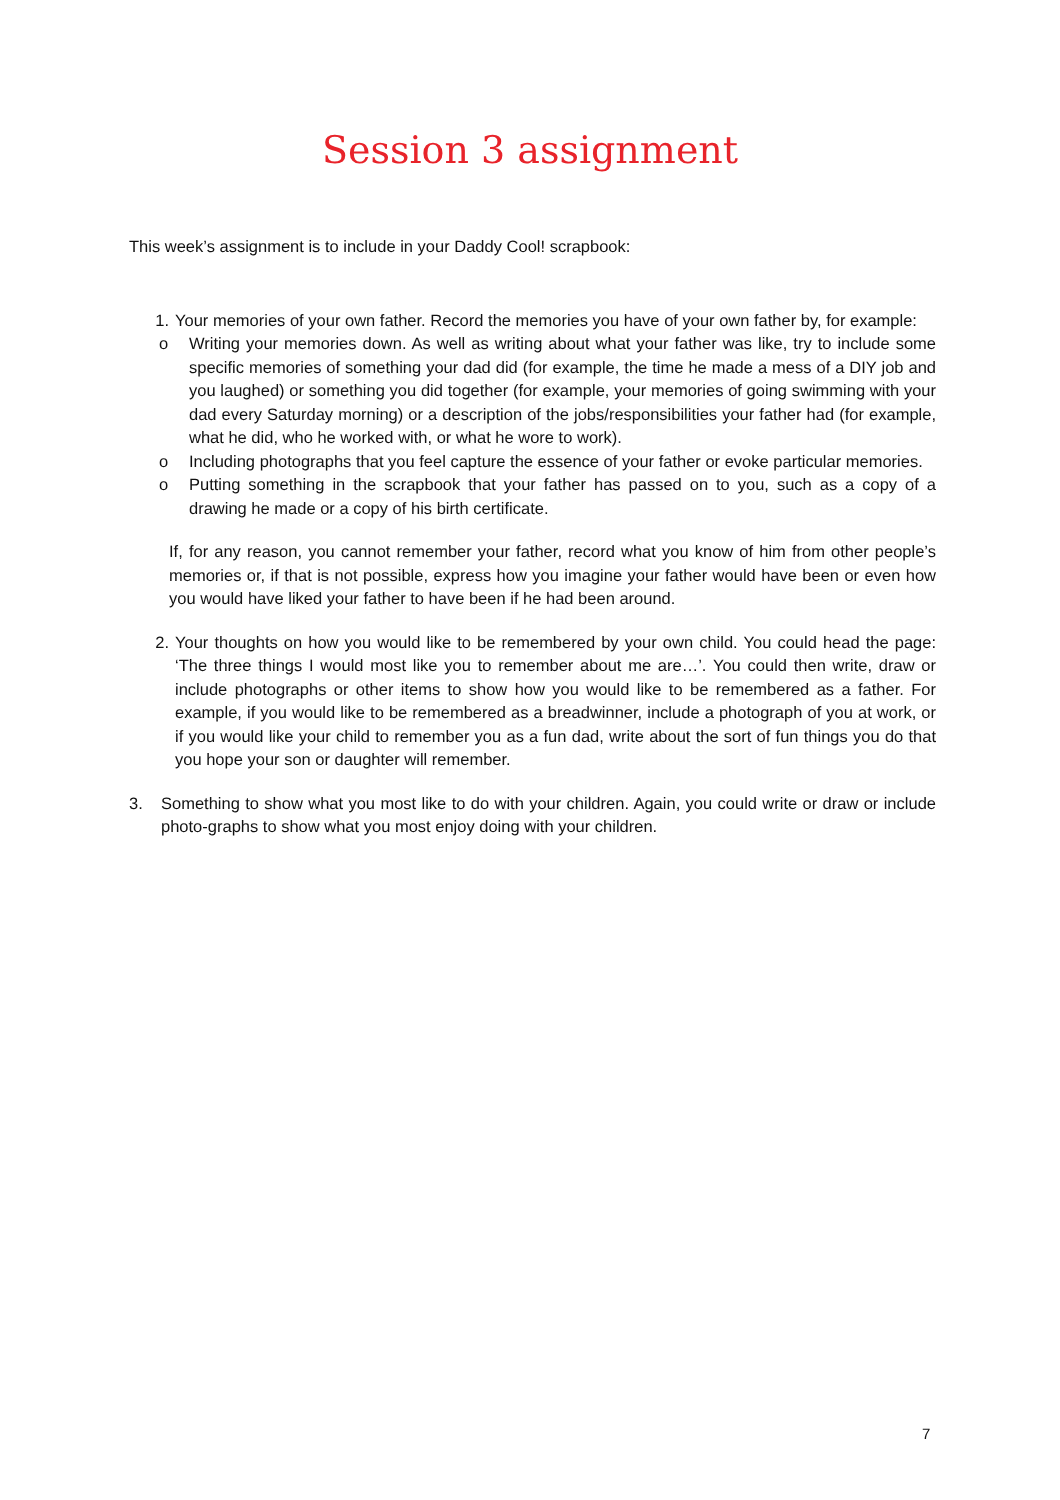Session 3 assignment
This week’s assignment is to include in your Daddy Cool! scrapbook:
1. Your memories of your own father. Record the memories you have of your own father by, for example:
o Writing your memories down. As well as writing about what your father was like, try to include some specific memories of something your dad did (for example, the time he made a mess of a DIY job and you laughed) or something you did together (for example, your memories of going swimming with your dad every Saturday morning) or a description of the jobs/responsibilities your father had (for example, what he did, who he worked with, or what he wore to work).
o Including photographs that you feel capture the essence of your father or evoke particular memories.
o Putting something in the scrapbook that your father has passed on to you, such as a copy of a drawing he made or a copy of his birth certificate.
If, for any reason, you cannot remember your father, record what you know of him from other people’s memories or, if that is not possible, express how you imagine your father would have been or even how you would have liked your father to have been if he had been around.
2. Your thoughts on how you would like to be remembered by your own child. You could head the page: ‘The three things I would most like you to remember about me are…’. You could then write, draw or include photographs or other items to show how you would like to be remembered as a father. For example, if you would like to be remembered as a breadwinner, include a photograph of you at work, or if you would like your child to remember you as a fun dad, write about the sort of fun things you do that you hope your son or daughter will remember.
3. Something to show what you most like to do with your children. Again, you could write or draw or include photo-graphs to show what you most enjoy doing with your children.
7